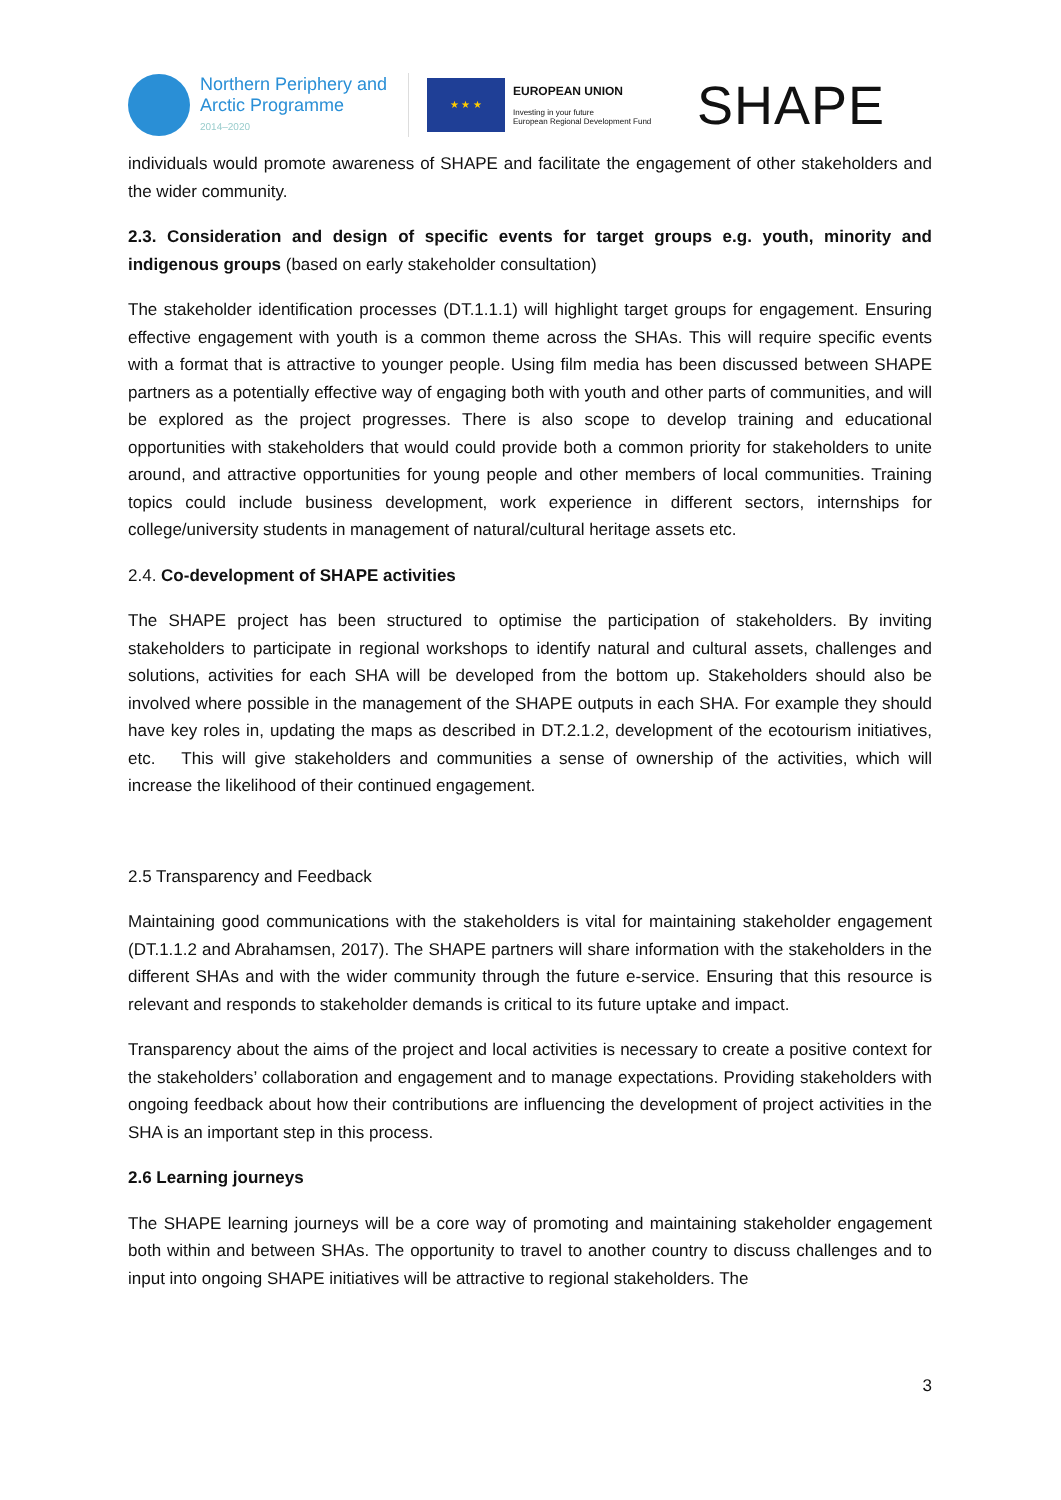Northern Periphery and
Arctic Programme
2014–2020
★ ★ ★
EUROPEAN UNION
Investing in your future
European Regional Development Fund
SHAPE
individuals would promote awareness of SHAPE and facilitate the engagement of other stakeholders and the wider community.
2.3. Consideration and design of specific events for target groups e.g. youth, minority and indigenous groups (based on early stakeholder consultation)
The stakeholder identification processes (DT.1.1.1) will highlight target groups for engagement. Ensuring effective engagement with youth is a common theme across the SHAs. This will require specific events with a format that is attractive to younger people. Using film media has been discussed between SHAPE partners as a potentially effective way of engaging both with youth and other parts of communities, and will be explored as the project progresses. There is also scope to develop training and educational opportunities with stakeholders that would could provide both a common priority for stakeholders to unite around, and attractive opportunities for young people and other members of local communities. Training topics could include business development, work experience in different sectors, internships for college/university students in management of natural/cultural heritage assets etc.
2.4. Co-development of SHAPE activities
The SHAPE project has been structured to optimise the participation of stakeholders. By inviting stakeholders to participate in regional workshops to identify natural and cultural assets, challenges and solutions, activities for each SHA will be developed from the bottom up. Stakeholders should also be involved where possible in the management of the SHAPE outputs in each SHA. For example they should have key roles in, updating the maps as described in DT.2.1.2, development of the ecotourism initiatives, etc. This will give stakeholders and communities a sense of ownership of the activities, which will increase the likelihood of their continued engagement.
2.5 Transparency and Feedback
Maintaining good communications with the stakeholders is vital for maintaining stakeholder engagement (DT.1.1.2 and Abrahamsen, 2017). The SHAPE partners will share information with the stakeholders in the different SHAs and with the wider community through the future e-service. Ensuring that this resource is relevant and responds to stakeholder demands is critical to its future uptake and impact.
Transparency about the aims of the project and local activities is necessary to create a positive context for the stakeholders’ collaboration and engagement and to manage expectations. Providing stakeholders with ongoing feedback about how their contributions are influencing the development of project activities in the SHA is an important step in this process.
2.6 Learning journeys
The SHAPE learning journeys will be a core way of promoting and maintaining stakeholder engagement both within and between SHAs. The opportunity to travel to another country to discuss challenges and to input into ongoing SHAPE initiatives will be attractive to regional stakeholders. The
3